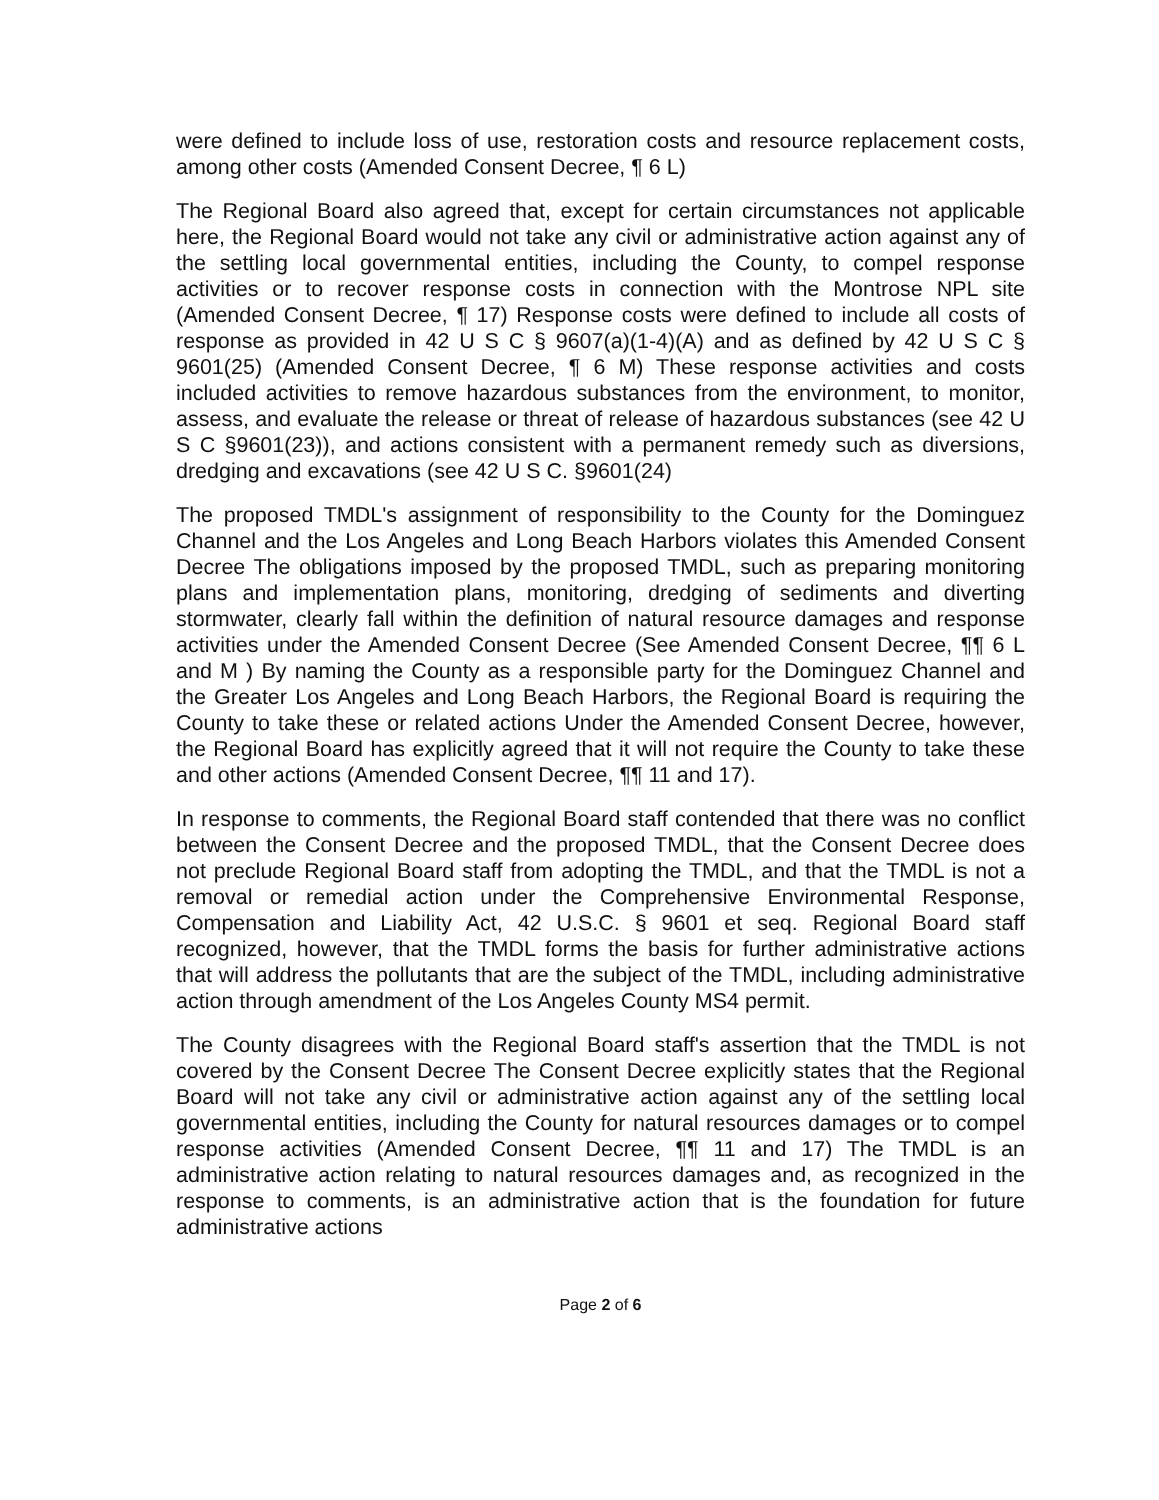were defined to include loss of use, restoration costs and resource replacement costs, among other costs (Amended Consent Decree, ¶ 6 L)
The Regional Board also agreed that, except for certain circumstances not applicable here, the Regional Board would not take any civil or administrative action against any of the settling local governmental entities, including the County, to compel response activities or to recover response costs in connection with the Montrose NPL site (Amended Consent Decree, ¶ 17) Response costs were defined to include all costs of response as provided in 42 U S C § 9607(a)(1-4)(A) and as defined by 42 U S C § 9601(25) (Amended Consent Decree, ¶ 6 M) These response activities and costs included activities to remove hazardous substances from the environment, to monitor, assess, and evaluate the release or threat of release of hazardous substances (see 42 U S C §9601(23)), and actions consistent with a permanent remedy such as diversions, dredging and excavations (see 42 U S C. §9601(24)
The proposed TMDL's assignment of responsibility to the County for the Dominguez Channel and the Los Angeles and Long Beach Harbors violates this Amended Consent Decree The obligations imposed by the proposed TMDL, such as preparing monitoring plans and implementation plans, monitoring, dredging of sediments and diverting stormwater, clearly fall within the definition of natural resource damages and response activities under the Amended Consent Decree (See Amended Consent Decree, ¶¶ 6 L and M ) By naming the County as a responsible party for the Dominguez Channel and the Greater Los Angeles and Long Beach Harbors, the Regional Board is requiring the County to take these or related actions Under the Amended Consent Decree, however, the Regional Board has explicitly agreed that it will not require the County to take these and other actions (Amended Consent Decree, ¶¶ 11 and 17).
In response to comments, the Regional Board staff contended that there was no conflict between the Consent Decree and the proposed TMDL, that the Consent Decree does not preclude Regional Board staff from adopting the TMDL, and that the TMDL is not a removal or remedial action under the Comprehensive Environmental Response, Compensation and Liability Act, 42 U.S.C. § 9601 et seq. Regional Board staff recognized, however, that the TMDL forms the basis for further administrative actions that will address the pollutants that are the subject of the TMDL, including administrative action through amendment of the Los Angeles County MS4 permit.
The County disagrees with the Regional Board staff's assertion that the TMDL is not covered by the Consent Decree The Consent Decree explicitly states that the Regional Board will not take any civil or administrative action against any of the settling local governmental entities, including the County for natural resources damages or to compel response activities (Amended Consent Decree, ¶¶ 11 and 17) The TMDL is an administrative action relating to natural resources damages and, as recognized in the response to comments, is an administrative action that is the foundation for future administrative actions
Page 2 of 6